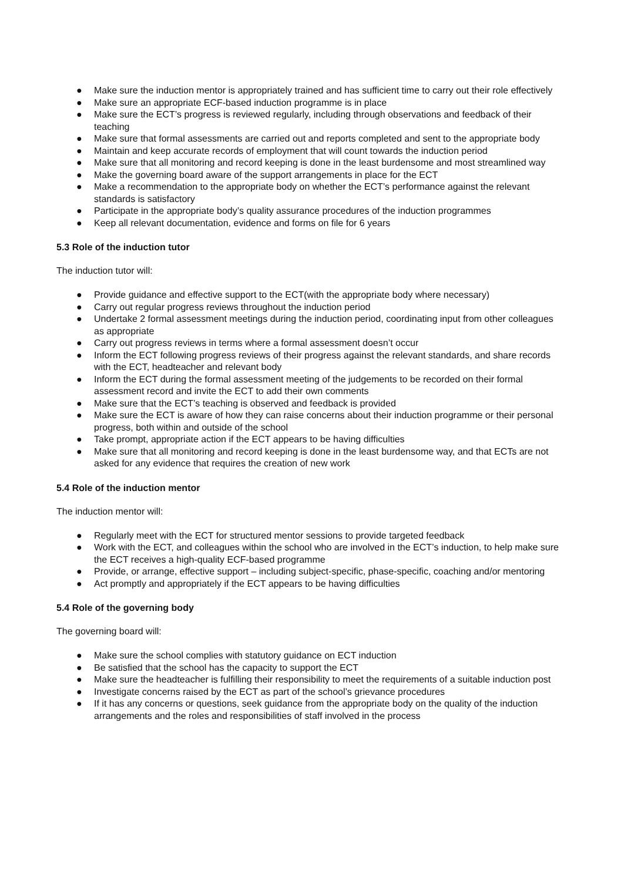● Make sure the induction mentor is appropriately trained and has sufficient time to carry out their role effectively
● Make sure an appropriate ECF-based induction programme is in place
● Make sure the ECT’s progress is reviewed regularly, including through observations and feedback of their teaching
● Make sure that formal assessments are carried out and reports completed and sent to the appropriate body
● Maintain and keep accurate records of employment that will count towards the induction period
● Make sure that all monitoring and record keeping is done in the least burdensome and most streamlined way
● Make the governing board aware of the support arrangements in place for the ECT
● Make a recommendation to the appropriate body on whether the ECT’s performance against the relevant standards is satisfactory
● Participate in the appropriate body’s quality assurance procedures of the induction programmes
● Keep all relevant documentation, evidence and forms on file for 6 years
5.3 Role of the induction tutor
The induction tutor will:
● Provide guidance and effective support to the ECT(with the appropriate body where necessary)
● Carry out regular progress reviews throughout the induction period
● Undertake 2 formal assessment meetings during the induction period, coordinating input from other colleagues as appropriate
● Carry out progress reviews in terms where a formal assessment doesn’t occur
● Inform the ECT following progress reviews of their progress against the relevant standards, and share records with the ECT, headteacher and relevant body
● Inform the ECT during the formal assessment meeting of the judgements to be recorded on their formal assessment record and invite the ECT to add their own comments
● Make sure that the ECT’s teaching is observed and feedback is provided
● Make sure the ECT is aware of how they can raise concerns about their induction programme or their personal progress, both within and outside of the school
● Take prompt, appropriate action if the ECT appears to be having difficulties
● Make sure that all monitoring and record keeping is done in the least burdensome way, and that ECTs are not asked for any evidence that requires the creation of new work
5.4 Role of the induction mentor
The induction mentor will:
● Regularly meet with the ECT for structured mentor sessions to provide targeted feedback
● Work with the ECT, and colleagues within the school who are involved in the ECT’s induction, to help make sure the ECT receives a high-quality ECF-based programme
● Provide, or arrange, effective support – including subject-specific, phase-specific, coaching and/or mentoring
● Act promptly and appropriately if the ECT appears to be having difficulties
5.4 Role of the governing body
The governing board will:
● Make sure the school complies with statutory guidance on ECT induction
● Be satisfied that the school has the capacity to support the ECT
● Make sure the headteacher is fulfilling their responsibility to meet the requirements of a suitable induction post
● Investigate concerns raised by the ECT as part of the school’s grievance procedures
● If it has any concerns or questions, seek guidance from the appropriate body on the quality of the induction arrangements and the roles and responsibilities of staff involved in the process